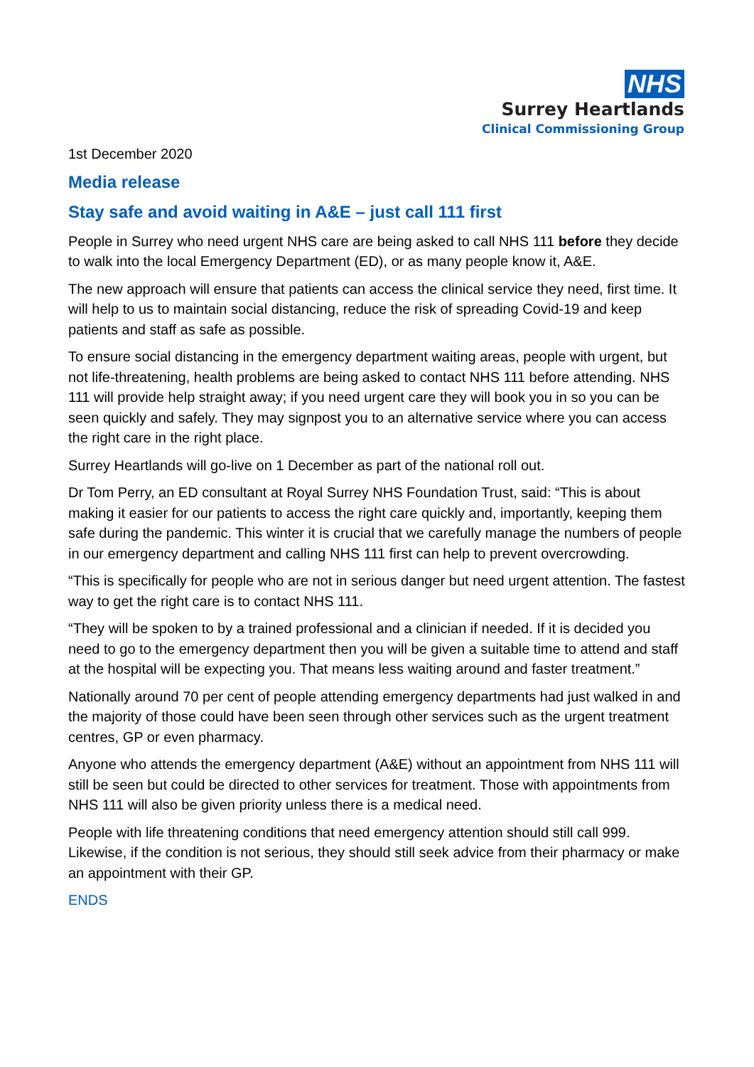NHS
Surrey Heartlands
Clinical Commissioning Group
1st December 2020
Media release
Stay safe and avoid waiting in A&E – just call 111 first
People in Surrey who need urgent NHS care are being asked to call NHS 111 before they decide to walk into the local Emergency Department (ED), or as many people know it, A&E.
The new approach will ensure that patients can access the clinical service they need, first time. It will help to us to maintain social distancing, reduce the risk of spreading Covid-19 and keep patients and staff as safe as possible.
To ensure social distancing in the emergency department waiting areas, people with urgent, but not life-threatening, health problems are being asked to contact NHS 111 before attending. NHS 111 will provide help straight away; if you need urgent care they will book you in so you can be seen quickly and safely. They may signpost you to an alternative service where you can access the right care in the right place.
Surrey Heartlands will go-live on 1 December as part of the national roll out.
Dr Tom Perry, an ED consultant at Royal Surrey NHS Foundation Trust, said: “This is about making it easier for our patients to access the right care quickly and, importantly, keeping them safe during the pandemic. This winter it is crucial that we carefully manage the numbers of people in our emergency department and calling NHS 111 first can help to prevent overcrowding.
“This is specifically for people who are not in serious danger but need urgent attention. The fastest way to get the right care is to contact NHS 111.
“They will be spoken to by a trained professional and a clinician if needed. If it is decided you need to go to the emergency department then you will be given a suitable time to attend and staff at the hospital will be expecting you. That means less waiting around and faster treatment.”
Nationally around 70 per cent of people attending emergency departments had just walked in and the majority of those could have been seen through other services such as the urgent treatment centres, GP or even pharmacy.
Anyone who attends the emergency department (A&E) without an appointment from NHS 111 will still be seen but could be directed to other services for treatment. Those with appointments from NHS 111 will also be given priority unless there is a medical need.
People with life threatening conditions that need emergency attention should still call 999. Likewise, if the condition is not serious, they should still seek advice from their pharmacy or make an appointment with their GP.
ENDS